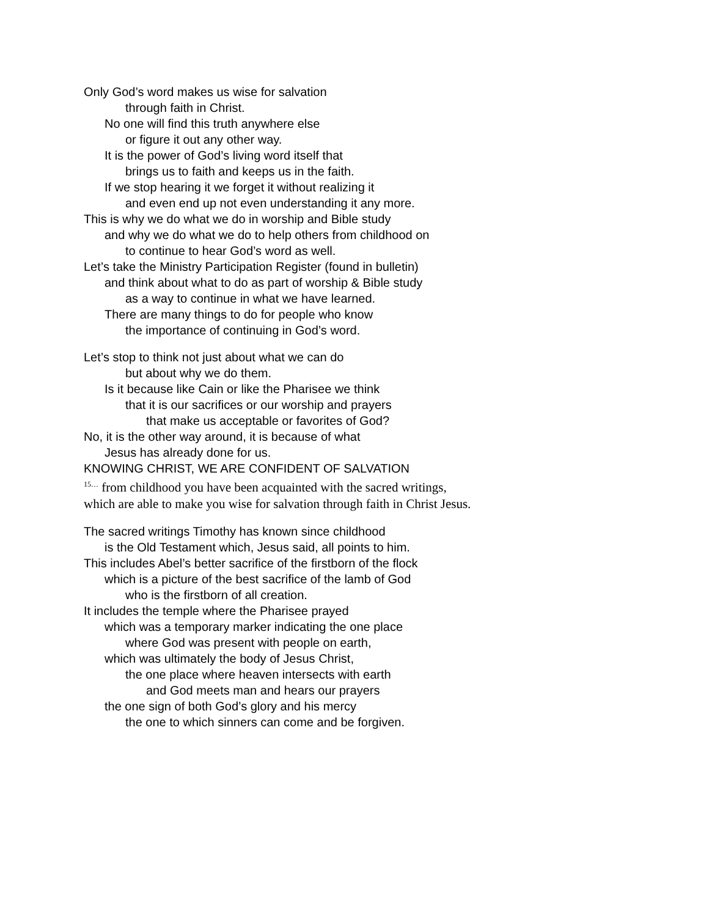Only God’s word makes us wise for salvation
through faith in Christ.
No one will find this truth anywhere else
or figure it out any other way.
It is the power of God’s living word itself that
brings us to faith and keeps us in the faith.
If we stop hearing it we forget it without realizing it
and even end up not even understanding it any more.
This is why we do what we do in worship and Bible study
and why we do what we do to help others from childhood on
to continue to hear God’s word as well.
Let’s take the Ministry Participation Register (found in bulletin)
and think about what to do as part of worship & Bible study
as a way to continue in what we have learned.
There are many things to do for people who know
the importance of continuing in God’s word.
Let’s stop to think not just about what we can do
but about why we do them.
Is it because like Cain or like the Pharisee we think
that it is our sacrifices or our worship and prayers
that make us acceptable or favorites of God?
No, it is the other way around, it is because of what
Jesus has already done for us.
KNOWING CHRIST, WE ARE CONFIDENT OF SALVATION
<sup>15…</sup> from childhood you have been acquainted with the sacred writings, which are able to make you wise for salvation through faith in Christ Jesus.
The sacred writings Timothy has known since childhood
is the Old Testament which, Jesus said, all points to him.
This includes Abel’s better sacrifice of the firstborn of the flock
which is a picture of the best sacrifice of the lamb of God
who is the firstborn of all creation.
It includes the temple where the Pharisee prayed
which was a temporary marker indicating the one place
where God was present with people on earth,
which was ultimately the body of Jesus Christ,
the one place where heaven intersects with earth
and God meets man and hears our prayers
the one sign of both God’s glory and his mercy
the one to which sinners can come and be forgiven.